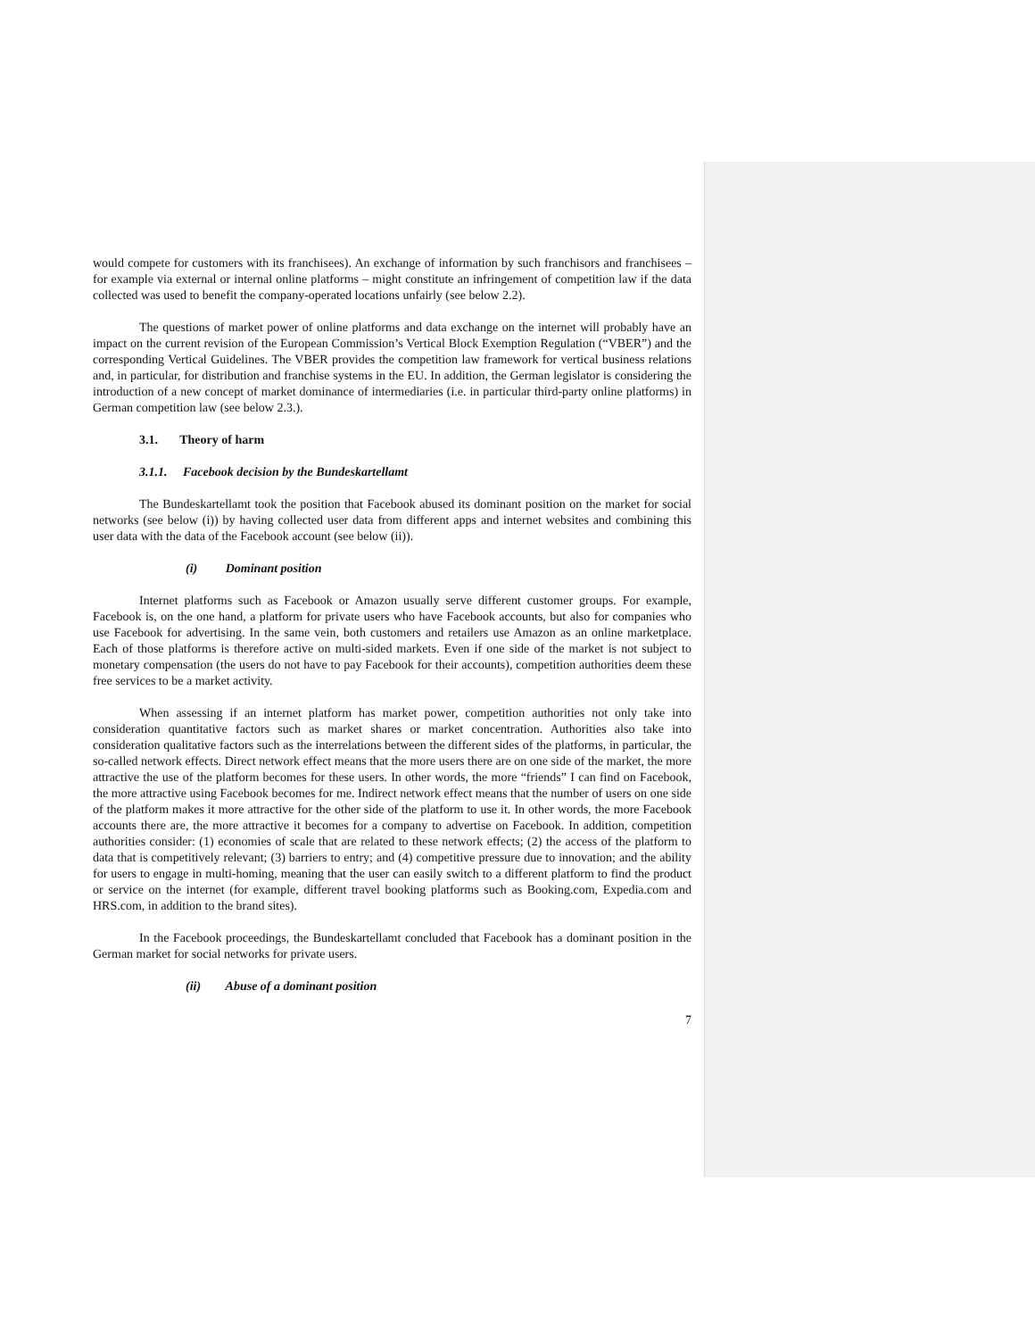would compete for customers with its franchisees). An exchange of information by such franchisors and franchisees – for example via external or internal online platforms – might constitute an infringement of competition law if the data collected was used to benefit the company-operated locations unfairly (see below 2.2).
The questions of market power of online platforms and data exchange on the internet will probably have an impact on the current revision of the European Commission’s Vertical Block Exemption Regulation (“VBER”) and the corresponding Vertical Guidelines. The VBER provides the competition law framework for vertical business relations and, in particular, for distribution and franchise systems in the EU. In addition, the German legislator is considering the introduction of a new concept of market dominance of intermediaries (i.e. in particular third-party online platforms) in German competition law (see below 2.3.).
3.1. Theory of harm
3.1.1. Facebook decision by the Bundeskartellamt
The Bundeskartellamt took the position that Facebook abused its dominant position on the market for social networks (see below (i)) by having collected user data from different apps and internet websites and combining this user data with the data of the Facebook account (see below (ii)).
(i) Dominant position
Internet platforms such as Facebook or Amazon usually serve different customer groups. For example, Facebook is, on the one hand, a platform for private users who have Facebook accounts, but also for companies who use Facebook for advertising. In the same vein, both customers and retailers use Amazon as an online marketplace. Each of those platforms is therefore active on multi-sided markets. Even if one side of the market is not subject to monetary compensation (the users do not have to pay Facebook for their accounts), competition authorities deem these free services to be a market activity.
When assessing if an internet platform has market power, competition authorities not only take into consideration quantitative factors such as market shares or market concentration. Authorities also take into consideration qualitative factors such as the interrelations between the different sides of the platforms, in particular, the so-called network effects. Direct network effect means that the more users there are on one side of the market, the more attractive the use of the platform becomes for these users. In other words, the more “friends” I can find on Facebook, the more attractive using Facebook becomes for me. Indirect network effect means that the number of users on one side of the platform makes it more attractive for the other side of the platform to use it. In other words, the more Facebook accounts there are, the more attractive it becomes for a company to advertise on Facebook. In addition, competition authorities consider: (1) economies of scale that are related to these network effects; (2) the access of the platform to data that is competitively relevant; (3) barriers to entry; and (4) competitive pressure due to innovation; and the ability for users to engage in multi-homing, meaning that the user can easily switch to a different platform to find the product or service on the internet (for example, different travel booking platforms such as Booking.com, Expedia.com and HRS.com, in addition to the brand sites).
In the Facebook proceedings, the Bundeskartellamt concluded that Facebook has a dominant position in the German market for social networks for private users.
(ii) Abuse of a dominant position
7